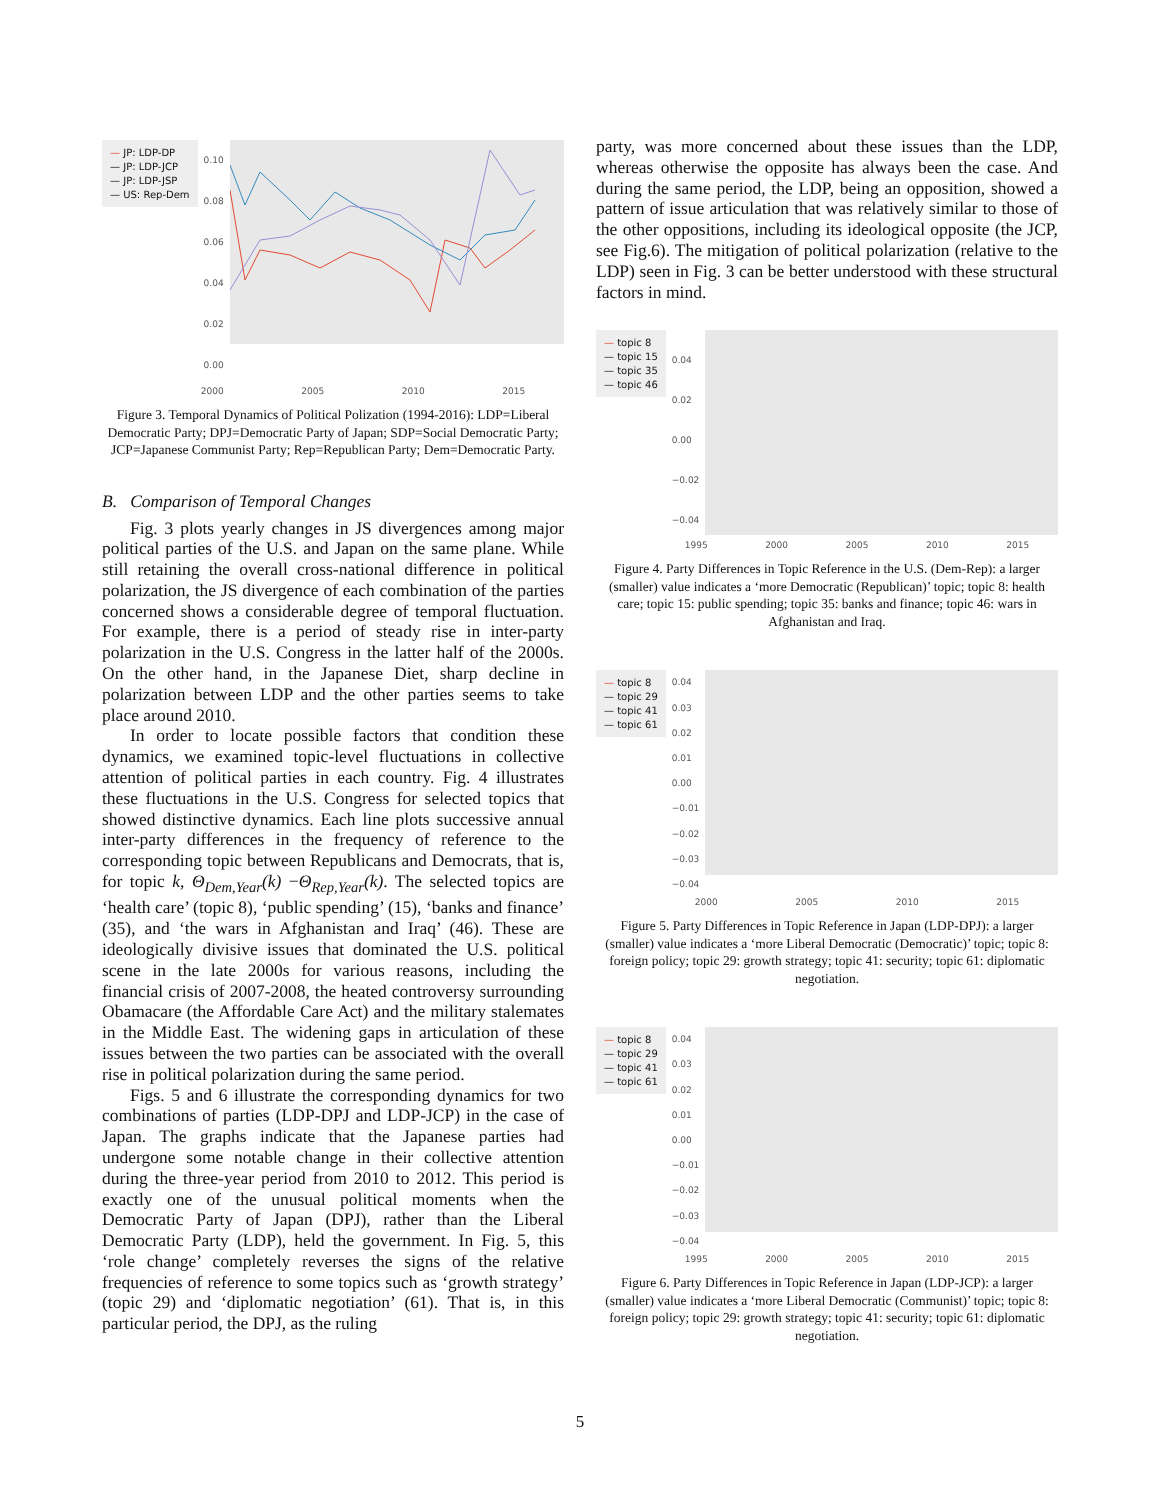— JP: LDP-DP
— JP: LDP-JCP
— JP: LDP-JSP
— US: Rep-Dem
0.10
0.08
0.06
0.04
0.02
0.00
2000 2005 2010 2015
Figure 3. Temporal Dynamics of Political Polization (1994-2016): LDP=Liberal Democratic Party; DPJ=Democratic Party of Japan; SDP=Social Democratic Party; JCP=Japanese Communist Party; Rep=Republican Party; Dem=Democratic Party.
B. Comparison of Temporal Changes
Fig. 3 plots yearly changes in JS divergences among major political parties of the U.S. and Japan on the same plane. While still retaining the overall cross-national difference in political polarization, the JS divergence of each combination of the parties concerned shows a considerable degree of temporal fluctuation. For example, there is a period of steady rise in inter-party polarization in the U.S. Congress in the latter half of the 2000s. On the other hand, in the Japanese Diet, sharp decline in polarization between LDP and the other parties seems to take place around 2010.
In order to locate possible factors that condition these dynamics, we examined topic-level fluctuations in collective attention of political parties in each country. Fig. 4 illustrates these fluctuations in the U.S. Congress for selected topics that showed distinctive dynamics. Each line plots successive annual inter-party differences in the frequency of reference to the corresponding topic between Republicans and Democrats, that is, for topic k, Θ<sub>Dem,Year</sub>(k) −Θ<sub>Rep,Year</sub>(k). The selected topics are ‘health care’ (topic 8), ‘public spending’ (15), ‘banks and finance’ (35), and ‘the wars in Afghanistan and Iraq’ (46). These are ideologically divisive issues that dominated the U.S. political scene in the late 2000s for various reasons, including the financial crisis of 2007-2008, the heated controversy surrounding Obamacare (the Affordable Care Act) and the military stalemates in the Middle East. The widening gaps in articulation of these issues between the two parties can be associated with the overall rise in political polarization during the same period.
Figs. 5 and 6 illustrate the corresponding dynamics for two combinations of parties (LDP-DPJ and LDP-JCP) in the case of Japan. The graphs indicate that the Japanese parties had undergone some notable change in their collective attention during the three-year period from 2010 to 2012. This period is exactly one of the unusual political moments when the Democratic Party of Japan (DPJ), rather than the Liberal Democratic Party (LDP), held the government. In Fig. 5, this ‘role change’ completely reverses the signs of the relative frequencies of reference to some topics such as ‘growth strategy’ (topic 29) and ‘diplomatic negotiation’ (61). That is, in this particular period, the DPJ, as the ruling
party, was more concerned about these issues than the LDP, whereas otherwise the opposite has always been the case. And during the same period, the LDP, being an opposition, showed a pattern of issue articulation that was relatively similar to those of the other oppositions, including its ideological opposite (the JCP, see Fig.6). The mitigation of political polarization (relative to the LDP) seen in Fig. 3 can be better understood with these structural factors in mind.
— topic 8
— topic 15
— topic 35
— topic 46
0.04
0.02
0.00
−0.02
−0.04
1995 2000 2005 2010 2015
Figure 4. Party Differences in Topic Reference in the U.S. (Dem-Rep): a larger (smaller) value indicates a ‘more Democratic (Republican)’ topic; topic 8: health care; topic 15: public spending; topic 35: banks and finance; topic 46: wars in Afghanistan and Iraq.
— topic 8
— topic 29
— topic 41
— topic 61
0.04
0.03
0.02
0.01
0.00
−0.01
−0.02
−0.03
−0.04
2000 2005 2010 2015
Figure 5. Party Differences in Topic Reference in Japan (LDP-DPJ): a larger (smaller) value indicates a ‘more Liberal Democratic (Democratic)’ topic; topic 8: foreign policy; topic 29: growth strategy; topic 41: security; topic 61: diplomatic negotiation.
— topic 8
— topic 29
— topic 41
— topic 61
0.04
0.03
0.02
0.01
0.00
−0.01
−0.02
−0.03
−0.04
1995 2000 2005 2010 2015
Figure 6. Party Differences in Topic Reference in Japan (LDP-JCP): a larger (smaller) value indicates a ‘more Liberal Democratic (Communist)’ topic; topic 8: foreign policy; topic 29: growth strategy; topic 41: security; topic 61: diplomatic negotiation.
5